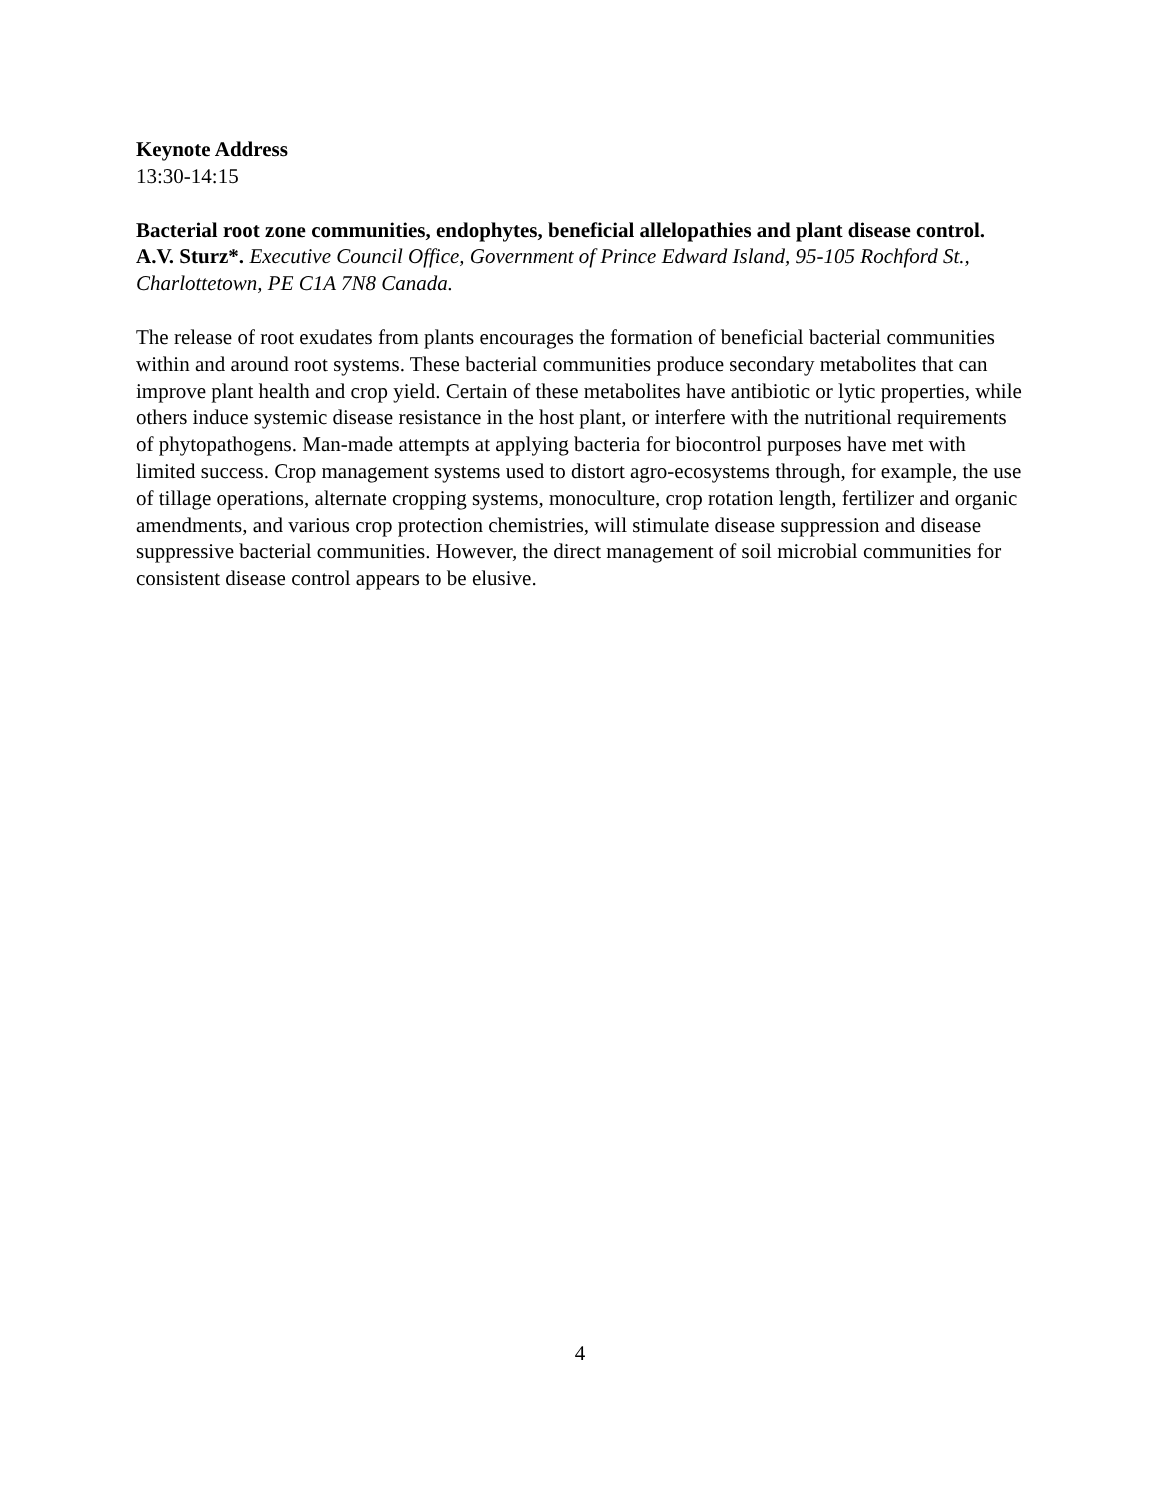Keynote Address
13:30-14:15
Bacterial root zone communities, endophytes, beneficial allelopathies and plant disease control. A.V. Sturz*. Executive Council Office, Government of Prince Edward Island, 95-105 Rochford St., Charlottetown, PE C1A 7N8 Canada.
The release of root exudates from plants encourages the formation of beneficial bacterial communities within and around root systems. These bacterial communities produce secondary metabolites that can improve plant health and crop yield. Certain of these metabolites have antibiotic or lytic properties, while others induce systemic disease resistance in the host plant, or interfere with the nutritional requirements of phytopathogens. Man-made attempts at applying bacteria for biocontrol purposes have met with limited success. Crop management systems used to distort agro-ecosystems through, for example, the use of tillage operations, alternate cropping systems, monoculture, crop rotation length, fertilizer and organic amendments, and various crop protection chemistries, will stimulate disease suppression and disease suppressive bacterial communities. However, the direct management of soil microbial communities for consistent disease control appears to be elusive.
4